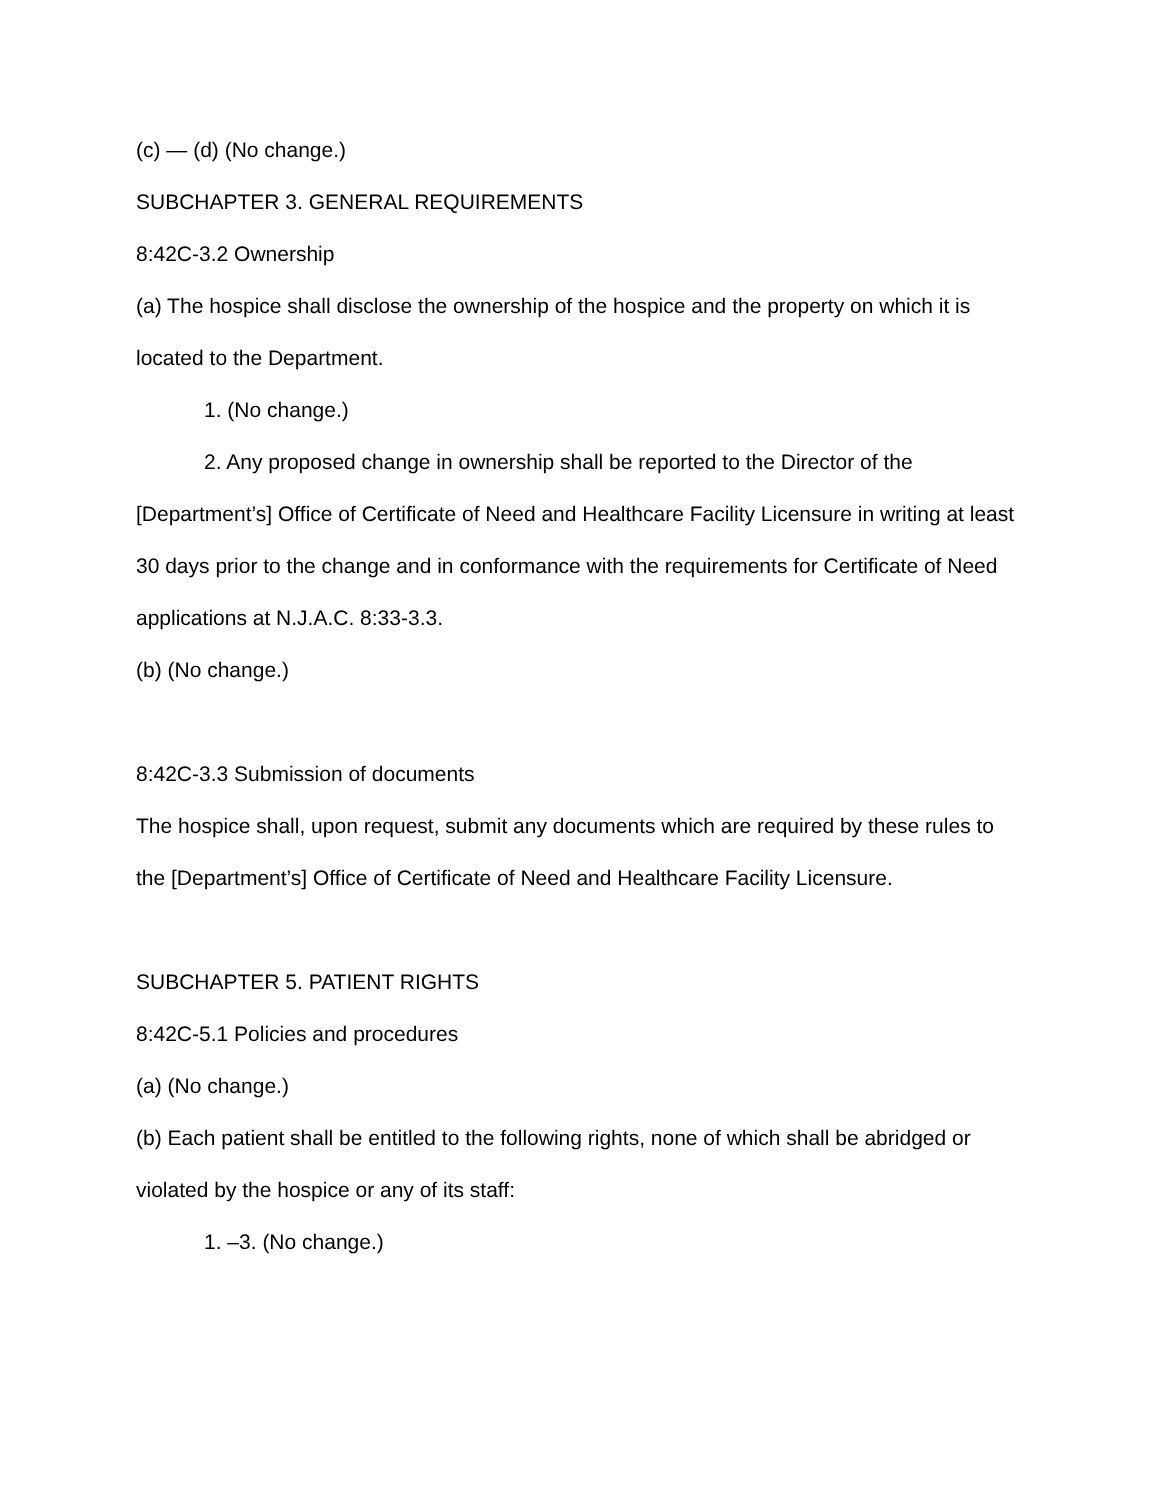(c) — (d) (No change.)
SUBCHAPTER 3. GENERAL REQUIREMENTS
8:42C-3.2 Ownership
(a) The hospice shall disclose the ownership of the hospice and the property on which it is located to the Department.
1. (No change.)
2. Any proposed change in ownership shall be reported to the Director of the [Department’s] Office of Certificate of Need and Healthcare Facility Licensure in writing at least 30 days prior to the change and in conformance with the requirements for Certificate of Need applications at N.J.A.C. 8:33-3.3.
(b) (No change.)
8:42C-3.3 Submission of documents
The hospice shall, upon request, submit any documents which are required by these rules to the [Department’s] Office of Certificate of Need and Healthcare Facility Licensure.
SUBCHAPTER 5. PATIENT RIGHTS
8:42C-5.1 Policies and procedures
(a) (No change.)
(b) Each patient shall be entitled to the following rights, none of which shall be abridged or violated by the hospice or any of its staff:
1. –3. (No change.)